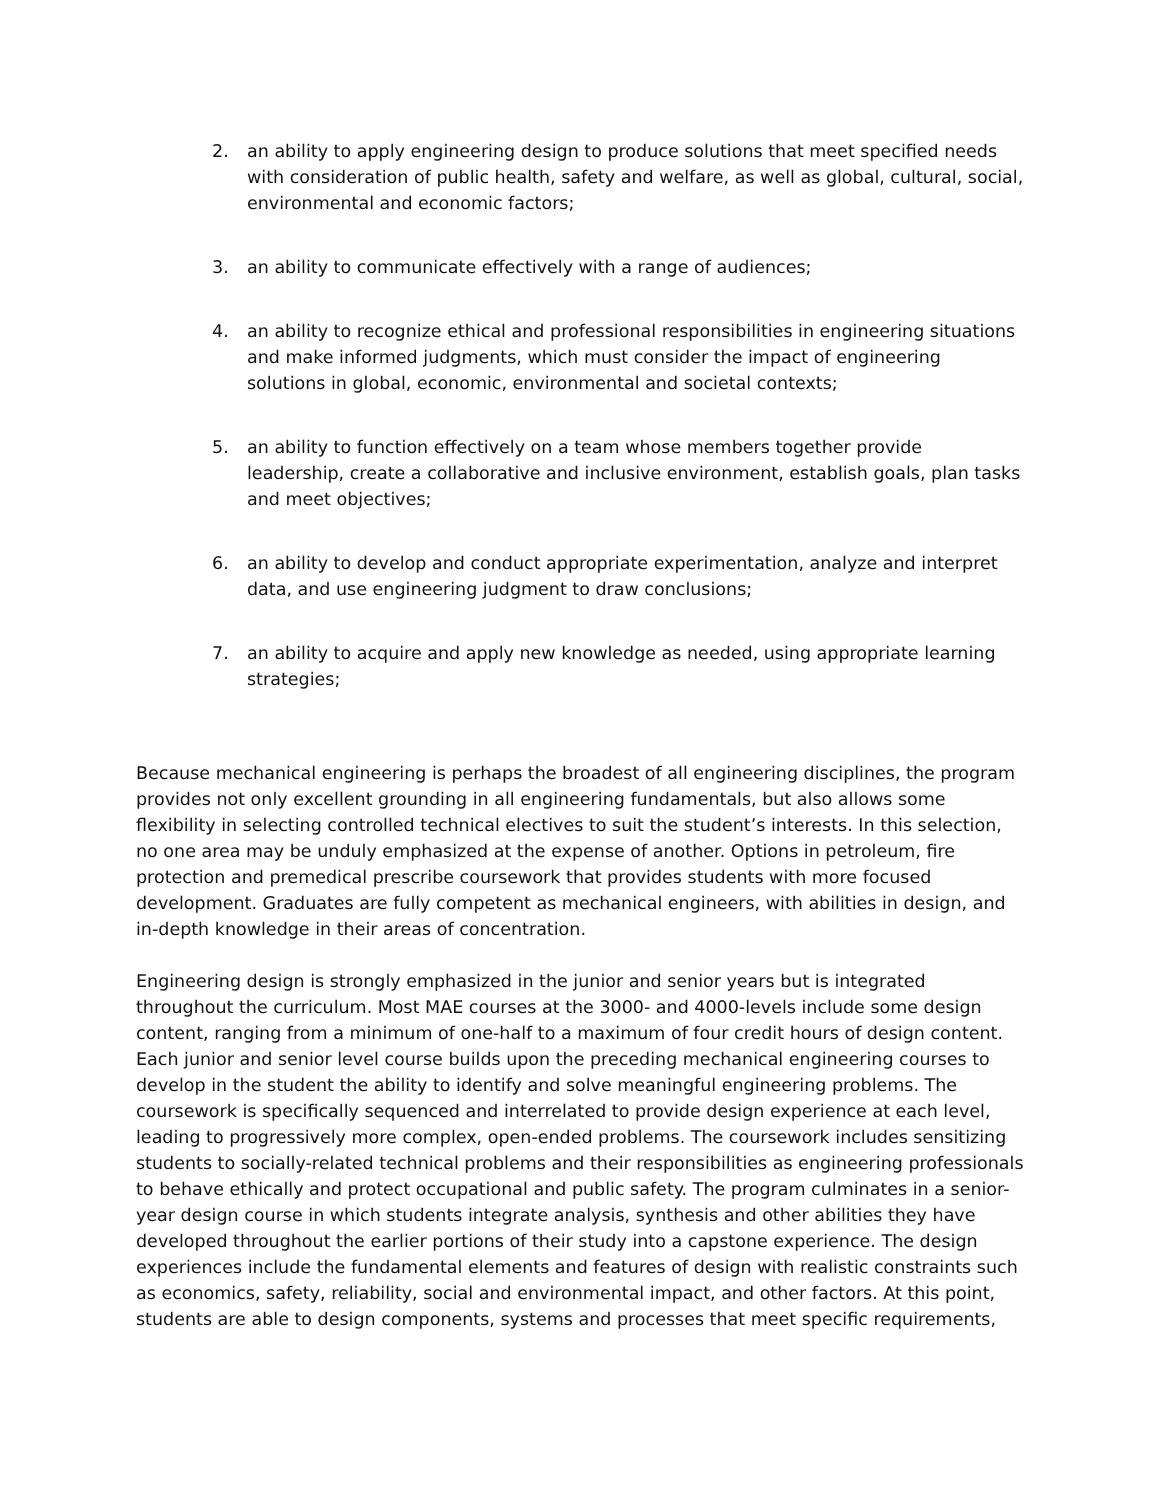2. an ability to apply engineering design to produce solutions that meet specified needs with consideration of public health, safety and welfare, as well as global, cultural, social, environmental and economic factors;
3. an ability to communicate effectively with a range of audiences;
4. an ability to recognize ethical and professional responsibilities in engineering situations and make informed judgments, which must consider the impact of engineering solutions in global, economic, environmental and societal contexts;
5. an ability to function effectively on a team whose members together provide leadership, create a collaborative and inclusive environment, establish goals, plan tasks and meet objectives;
6. an ability to develop and conduct appropriate experimentation, analyze and interpret data, and use engineering judgment to draw conclusions;
7. an ability to acquire and apply new knowledge as needed, using appropriate learning strategies;
Because mechanical engineering is perhaps the broadest of all engineering disciplines, the program provides not only excellent grounding in all engineering fundamentals, but also allows some flexibility in selecting controlled technical electives to suit the student’s interests. In this selection, no one area may be unduly emphasized at the expense of another. Options in petroleum, fire protection and premedical prescribe coursework that provides students with more focused development. Graduates are fully competent as mechanical engineers, with abilities in design, and in-depth knowledge in their areas of concentration.
Engineering design is strongly emphasized in the junior and senior years but is integrated throughout the curriculum. Most MAE courses at the 3000- and 4000-levels include some design content, ranging from a minimum of one-half to a maximum of four credit hours of design content. Each junior and senior level course builds upon the preceding mechanical engineering courses to develop in the student the ability to identify and solve meaningful engineering problems. The coursework is specifically sequenced and interrelated to provide design experience at each level, leading to progressively more complex, open-ended problems. The coursework includes sensitizing students to socially-related technical problems and their responsibilities as engineering professionals to behave ethically and protect occupational and public safety. The program culminates in a senior-year design course in which students integrate analysis, synthesis and other abilities they have developed throughout the earlier portions of their study into a capstone experience. The design experiences include the fundamental elements and features of design with realistic constraints such as economics, safety, reliability, social and environmental impact, and other factors. At this point, students are able to design components, systems and processes that meet specific requirements,